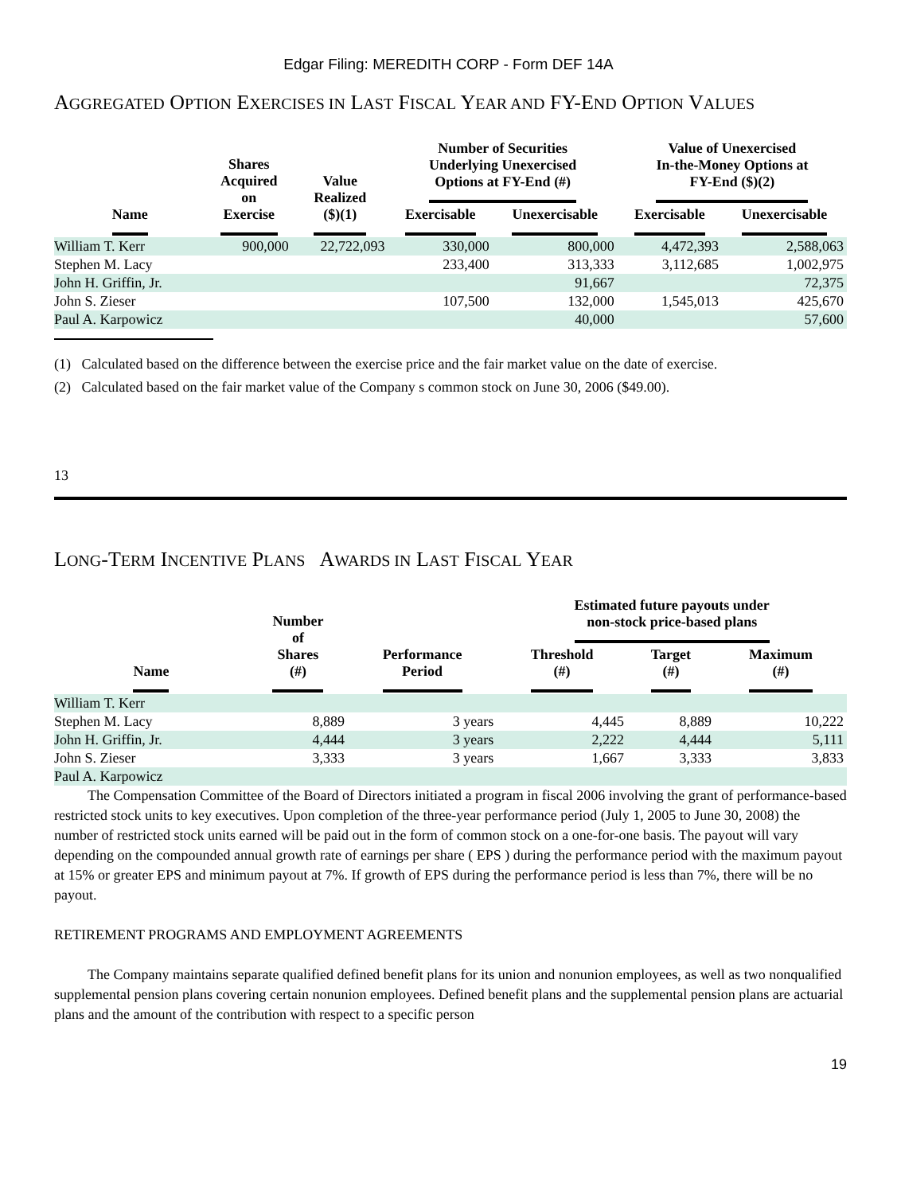Edgar Filing: MEREDITH CORP - Form DEF 14A
AGGREGATED OPTION EXERCISES IN LAST FISCAL YEAR AND FY-END OPTION VALUES
| Name | Shares Acquired on Exercise | Value Realized ($)(1) | Number of Securities Underlying Unexercised Options at FY-End (#) | | Value of Unexercised In-the-Money Options at FY-End ($)(2) | |
| --- | --- | --- | --- | --- | --- | --- |
| | | | Exercisable | Unexercisable | Exercisable | Unexercisable |
| William T. Kerr | 900,000 | 22,722,093 | 330,000 | 800,000 | 4,472,393 | 2,588,063 |
| Stephen M. Lacy | | | 233,400 | 313,333 | 3,112,685 | 1,002,975 |
| John H. Griffin, Jr. | | | | 91,667 | | 72,375 |
| John S. Zieser | | | 107,500 | 132,000 | 1,545,013 | 425,670 |
| Paul A. Karpowicz | | | | 40,000 | | 57,600 |
(1) Calculated based on the difference between the exercise price and the fair market value on the date of exercise.
(2) Calculated based on the fair market value of the Company s common stock on June 30, 2006 ($49.00).
13
LONG-TERM INCENTIVE PLANS AWARDS IN LAST FISCAL YEAR
| Name | Number of Shares (#) | Performance Period | Estimated future payouts under non-stock price-based plans | | |
| --- | --- | --- | --- | --- | --- |
| | | | Threshold (#) | Target (#) | Maximum (#) |
| William T. Kerr | | | | | |
| Stephen M. Lacy | 8,889 | 3 years | 4,445 | 8,889 | 10,222 |
| John H. Griffin, Jr. | 4,444 | 3 years | 2,222 | 4,444 | 5,111 |
| John S. Zieser | 3,333 | 3 years | 1,667 | 3,333 | 3,833 |
| Paul A. Karpowicz | | | | | |
The Compensation Committee of the Board of Directors initiated a program in fiscal 2006 involving the grant of performance-based restricted stock units to key executives. Upon completion of the three-year performance period (July 1, 2005 to June 30, 2008) the number of restricted stock units earned will be paid out in the form of common stock on a one-for-one basis. The payout will vary depending on the compounded annual growth rate of earnings per share ( EPS ) during the performance period with the maximum payout at 15% or greater EPS and minimum payout at 7%. If growth of EPS during the performance period is less than 7%, there will be no payout.
RETIREMENT PROGRAMS AND EMPLOYMENT AGREEMENTS
The Company maintains separate qualified defined benefit plans for its union and nonunion employees, as well as two nonqualified supplemental pension plans covering certain nonunion employees. Defined benefit plans and the supplemental pension plans are actuarial plans and the amount of the contribution with respect to a specific person
19